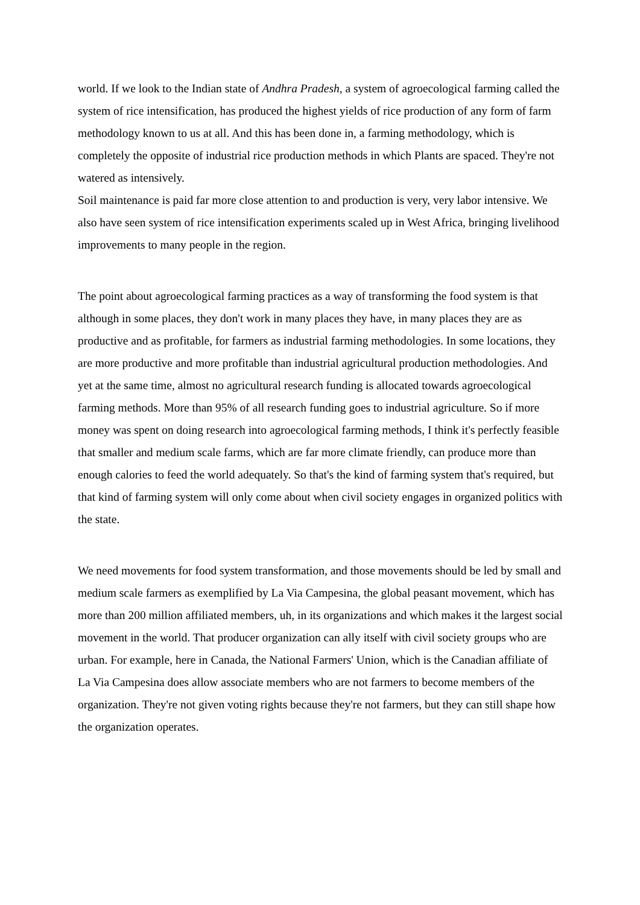world. If we look to the Indian state of Andhra Pradesh, a system of agroecological farming called the system of rice intensification, has produced the highest yields of rice production of any form of farm methodology known to us at all. And this has been done in, a farming methodology, which is completely the opposite of industrial rice production methods in which Plants are spaced. They're not watered as intensively.
Soil maintenance is paid far more close attention to and production is very, very labor intensive. We also have seen system of rice intensification experiments scaled up in West Africa, bringing livelihood improvements to many people in the region.
The point about agroecological farming practices as a way of transforming the food system is that although in some places, they don't work in many places they have, in many places they are as productive and as profitable, for farmers as industrial farming methodologies. In some locations, they are more productive and more profitable than industrial agricultural production methodologies. And yet at the same time, almost no agricultural research funding is allocated towards agroecological farming methods. More than 95% of all research funding goes to industrial agriculture. So if more money was spent on doing research into agroecological farming methods, I think it's perfectly feasible that smaller and medium scale farms, which are far more climate friendly, can produce more than enough calories to feed the world adequately. So that's the kind of farming system that's required, but that kind of farming system will only come about when civil society engages in organized politics with the state.
We need movements for food system transformation, and those movements should be led by small and medium scale farmers as exemplified by La Via Campesina, the global peasant movement, which has more than 200 million affiliated members, uh, in its organizations and which makes it the largest social movement in the world. That producer organization can ally itself with civil society groups who are urban. For example, here in Canada, the National Farmers' Union, which is the Canadian affiliate of La Via Campesina does allow associate members who are not farmers to become members of the organization. They're not given voting rights because they're not farmers, but they can still shape how the organization operates.